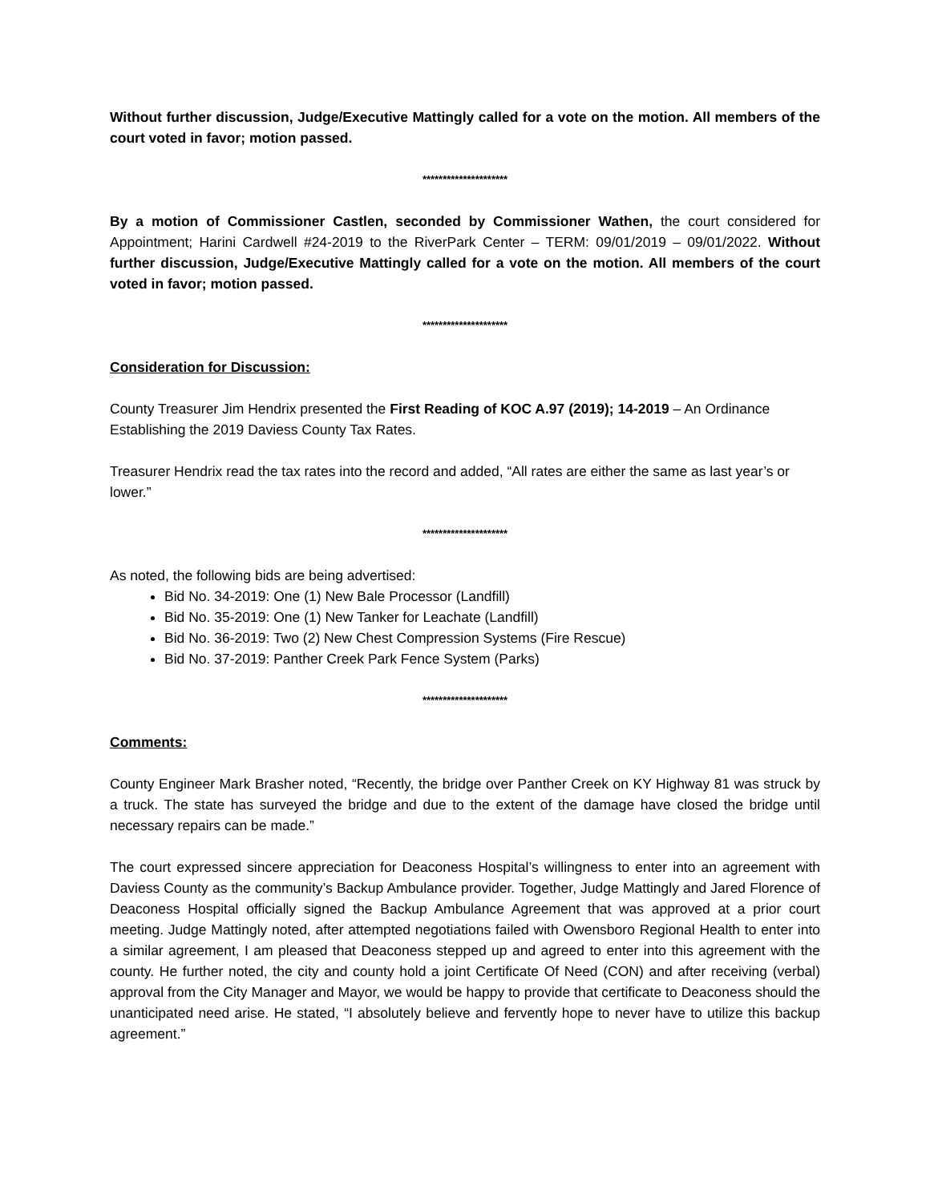Without further discussion, Judge/Executive Mattingly called for a vote on the motion. All members of the court voted in favor; motion passed.
*********************
By a motion of Commissioner Castlen, seconded by Commissioner Wathen, the court considered for Appointment; Harini Cardwell #24-2019 to the RiverPark Center – TERM: 09/01/2019 – 09/01/2022. Without further discussion, Judge/Executive Mattingly called for a vote on the motion. All members of the court voted in favor; motion passed.
*********************
Consideration for Discussion:
County Treasurer Jim Hendrix presented the First Reading of KOC A.97 (2019); 14-2019 – An Ordinance Establishing the 2019 Daviess County Tax Rates.
Treasurer Hendrix read the tax rates into the record and added, “All rates are either the same as last year’s or lower.”
*********************
As noted, the following bids are being advertised:
Bid No. 34-2019: One (1) New Bale Processor (Landfill)
Bid No. 35-2019: One (1) New Tanker for Leachate (Landfill)
Bid No. 36-2019: Two (2) New Chest Compression Systems (Fire Rescue)
Bid No. 37-2019: Panther Creek Park Fence System (Parks)
*********************
Comments:
County Engineer Mark Brasher noted, “Recently, the bridge over Panther Creek on KY Highway 81 was struck by a truck. The state has surveyed the bridge and due to the extent of the damage have closed the bridge until necessary repairs can be made.”
The court expressed sincere appreciation for Deaconess Hospital’s willingness to enter into an agreement with Daviess County as the community’s Backup Ambulance provider. Together, Judge Mattingly and Jared Florence of Deaconess Hospital officially signed the Backup Ambulance Agreement that was approved at a prior court meeting. Judge Mattingly noted, after attempted negotiations failed with Owensboro Regional Health to enter into a similar agreement, I am pleased that Deaconess stepped up and agreed to enter into this agreement with the county. He further noted, the city and county hold a joint Certificate Of Need (CON) and after receiving (verbal) approval from the City Manager and Mayor, we would be happy to provide that certificate to Deaconess should the unanticipated need arise. He stated, “I absolutely believe and fervently hope to never have to utilize this backup agreement.”